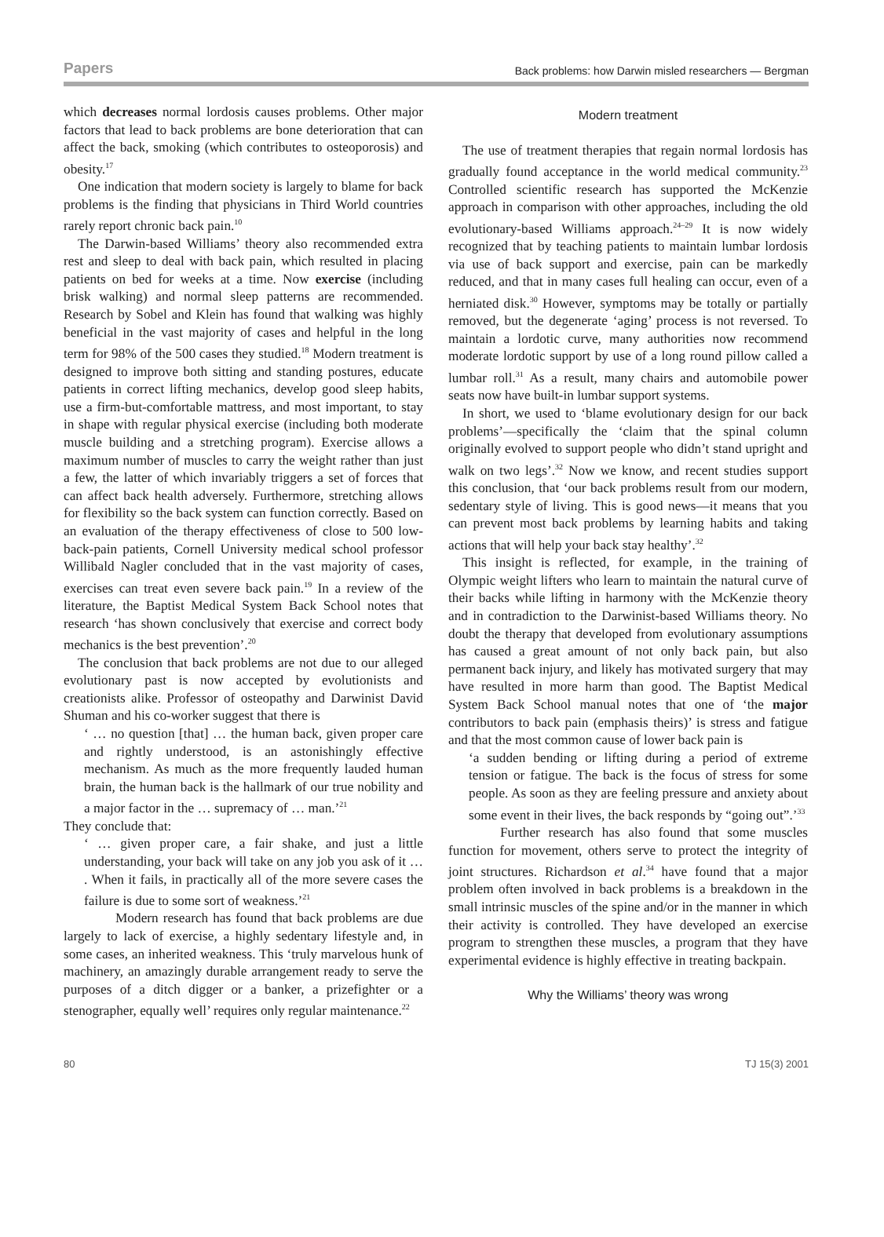Papers Back problems: how Darwin misled researchers — Bergman
which decreases normal lordosis causes problems. Other major factors that lead to back problems are bone deterioration that can affect the back, smoking (which contributes to osteoporosis) and obesity.<sup>17</sup>
One indication that modern society is largely to blame for back problems is the finding that physicians in Third World countries rarely report chronic back pain.<sup>10</sup>
The Darwin-based Williams’ theory also recommended extra rest and sleep to deal with back pain, which resulted in placing patients on bed for weeks at a time. Now exercise (including brisk walking) and normal sleep patterns are recommended. Research by Sobel and Klein has found that walking was highly beneficial in the vast majority of cases and helpful in the long term for 98% of the 500 cases they studied.<sup>18</sup> Modern treatment is designed to improve both sitting and standing postures, educate patients in correct lifting mechanics, develop good sleep habits, use a firm-but-comfortable mattress, and most important, to stay in shape with regular physical exercise (including both moderate muscle building and a stretching program). Exercise allows a maximum number of muscles to carry the weight rather than just a few, the latter of which invariably triggers a set of forces that can affect back health adversely. Furthermore, stretching allows for flexibility so the back system can function correctly. Based on an evaluation of the therapy effectiveness of close to 500 low-back-pain patients, Cornell University medical school professor Willibald Nagler concluded that in the vast majority of cases, exercises can treat even severe back pain.<sup>19</sup> In a review of the literature, the Baptist Medical System Back School notes that research ‘has shown conclusively that exercise and correct body mechanics is the best prevention’.<sup>20</sup>
The conclusion that back problems are not due to our alleged evolutionary past is now accepted by evolutionists and creationists alike. Professor of osteopathy and Darwinist David Shuman and his co-worker suggest that there is
‘ … no question [that] … the human back, given proper care and rightly understood, is an astonishingly effective mechanism. As much as the more frequently lauded human brain, the human back is the hallmark of our true nobility and a major factor in the … supremacy of … man.’<sup>21</sup>
They conclude that:
‘ … given proper care, a fair shake, and just a little understanding, your back will take on any job you ask of it … . When it fails, in practically all of the more severe cases the failure is due to some sort of weakness.’<sup>21</sup>
Modern research has found that back problems are due largely to lack of exercise, a highly sedentary lifestyle and, in some cases, an inherited weakness. This ‘truly marvelous hunk of machinery, an amazingly durable arrangement ready to serve the purposes of a ditch digger or a banker, a prizefighter or a stenographer, equally well’ requires only regular maintenance.<sup>22</sup>
Modern treatment
The use of treatment therapies that regain normal lordosis has gradually found acceptance in the world medical community.<sup>23</sup> Controlled scientific research has supported the McKenzie approach in comparison with other approaches, including the old evolutionary-based Williams approach.<sup>24–29</sup> It is now widely recognized that by teaching patients to maintain lumbar lordosis via use of back support and exercise, pain can be markedly reduced, and that in many cases full healing can occur, even of a herniated disk.<sup>30</sup> However, symptoms may be totally or partially removed, but the degenerate ‘aging’ process is not reversed. To maintain a lordotic curve, many authorities now recommend moderate lordotic support by use of a long round pillow called a lumbar roll.<sup>31</sup> As a result, many chairs and automobile power seats now have built-in lumbar support systems.
In short, we used to ‘blame evolutionary design for our back problems’—specifically the ‘claim that the spinal column originally evolved to support people who didn’t stand upright and walk on two legs’.<sup>32</sup> Now we know, and recent studies support this conclusion, that ‘our back problems result from our modern, sedentary style of living. This is good news—it means that you can prevent most back problems by learning habits and taking actions that will help your back stay healthy’.<sup>32</sup>
This insight is reflected, for example, in the training of Olympic weight lifters who learn to maintain the natural curve of their backs while lifting in harmony with the McKenzie theory and in contradiction to the Darwinist-based Williams theory. No doubt the therapy that developed from evolutionary assumptions has caused a great amount of not only back pain, but also permanent back injury, and likely has motivated surgery that may have resulted in more harm than good. The Baptist Medical System Back School manual notes that one of ‘the major contributors to back pain (emphasis theirs)’ is stress and fatigue and that the most common cause of lower back pain is
‘a sudden bending or lifting during a period of extreme tension or fatigue. The back is the focus of stress for some people. As soon as they are feeling pressure and anxiety about some event in their lives, the back responds by “going out”.’<sup>33</sup>
Further research has also found that some muscles function for movement, others serve to protect the integrity of joint structures. Richardson et al.<sup>34</sup> have found that a major problem often involved in back problems is a breakdown in the small intrinsic muscles of the spine and/or in the manner in which their activity is controlled. They have developed an exercise program to strengthen these muscles, a program that they have experimental evidence is highly effective in treating backpain.
Why the Williams’ theory was wrong
80 TJ 15(3) 2001